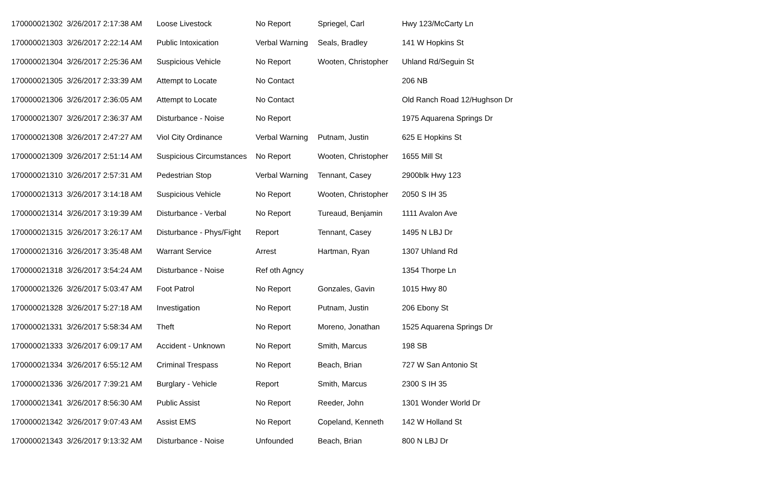| 170000021302 | 3/26/2017 2:17:38 AM | Loose Livestock | No Report | Spriegel, Carl | Hwy 123/McCarty Ln |
| 170000021303 | 3/26/2017 2:22:14 AM | Public Intoxication | Verbal Warning | Seals, Bradley | 141 W Hopkins St |
| 170000021304 | 3/26/2017 2:25:36 AM | Suspicious Vehicle | No Report | Wooten, Christopher | Uhland Rd/Seguin St |
| 170000021305 | 3/26/2017 2:33:39 AM | Attempt to Locate | No Contact | | 206 NB |
| 170000021306 | 3/26/2017 2:36:05 AM | Attempt to Locate | No Contact | | Old Ranch Road 12/Hughson Dr |
| 170000021307 | 3/26/2017 2:36:37 AM | Disturbance - Noise | No Report | | 1975 Aquarena Springs Dr |
| 170000021308 | 3/26/2017 2:47:27 AM | Viol City Ordinance | Verbal Warning | Putnam, Justin | 625 E Hopkins St |
| 170000021309 | 3/26/2017 2:51:14 AM | Suspicious Circumstances | No Report | Wooten, Christopher | 1655 Mill St |
| 170000021310 | 3/26/2017 2:57:31 AM | Pedestrian Stop | Verbal Warning | Tennant, Casey | 2900blk Hwy 123 |
| 170000021313 | 3/26/2017 3:14:18 AM | Suspicious Vehicle | No Report | Wooten, Christopher | 2050 S IH 35 |
| 170000021314 | 3/26/2017 3:19:39 AM | Disturbance - Verbal | No Report | Tureaud, Benjamin | 1111 Avalon Ave |
| 170000021315 | 3/26/2017 3:26:17 AM | Disturbance - Phys/Fight | Report | Tennant, Casey | 1495 N LBJ Dr |
| 170000021316 | 3/26/2017 3:35:48 AM | Warrant Service | Arrest | Hartman, Ryan | 1307 Uhland Rd |
| 170000021318 | 3/26/2017 3:54:24 AM | Disturbance - Noise | Ref oth Agncy | | 1354 Thorpe Ln |
| 170000021326 | 3/26/2017 5:03:47 AM | Foot Patrol | No Report | Gonzales, Gavin | 1015 Hwy 80 |
| 170000021328 | 3/26/2017 5:27:18 AM | Investigation | No Report | Putnam, Justin | 206 Ebony St |
| 170000021331 | 3/26/2017 5:58:34 AM | Theft | No Report | Moreno, Jonathan | 1525 Aquarena Springs Dr |
| 170000021333 | 3/26/2017 6:09:17 AM | Accident - Unknown | No Report | Smith, Marcus | 198 SB |
| 170000021334 | 3/26/2017 6:55:12 AM | Criminal Trespass | No Report | Beach, Brian | 727 W San Antonio St |
| 170000021336 | 3/26/2017 7:39:21 AM | Burglary - Vehicle | Report | Smith, Marcus | 2300 S IH 35 |
| 170000021341 | 3/26/2017 8:56:30 AM | Public Assist | No Report | Reeder, John | 1301 Wonder World Dr |
| 170000021342 | 3/26/2017 9:07:43 AM | Assist EMS | No Report | Copeland, Kenneth | 142 W Holland St |
| 170000021343 | 3/26/2017 9:13:32 AM | Disturbance - Noise | Unfounded | Beach, Brian | 800 N LBJ Dr |